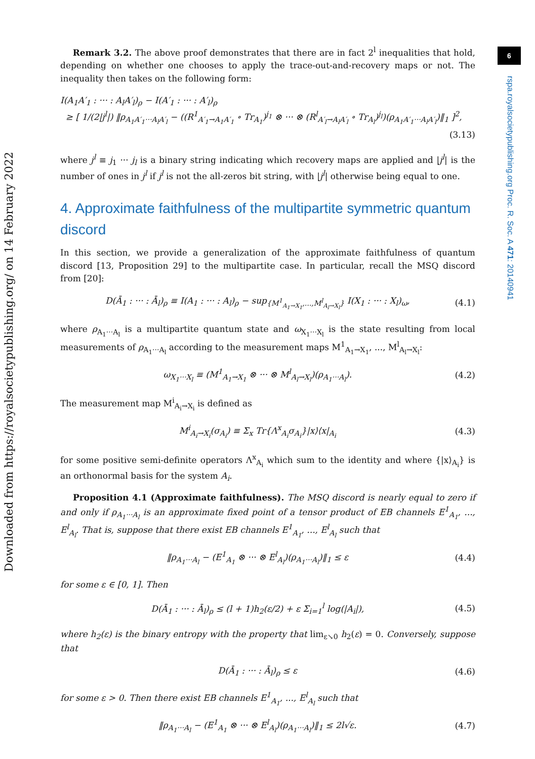6
rspa.royalsocietypublishing.org Proc. R. Soc. A 471: 20140941
Downloaded from https://royalsocietypublishing.org/ on 14 February 2022
Remark 3.2. The above proof demonstrates that there are in fact 2<sup>l</sup> inequalities that hold, depending on whether one chooses to apply the trace-out-and-recovery maps or not. The inequality then takes on the following form:
I(A<sub>1</sub>A′<sub>1</sub> : ··· : A<sub>l</sub>A′<sub>l</sub>)<sub>ρ</sub> − I(A′<sub>1</sub> : ··· : A′<sub>l</sub>)<sub>ρ</sub>
≥ [ 1/(2|j<sup>l</sup>|) ‖ρ<sub>A<sub>1</sub>A′<sub>1</sub>···A<sub>l</sub>A′<sub>l</sub></sub> − ((R<sup>1</sup><sub>A′<sub>1</sub>→A<sub>1</sub>A′<sub>1</sub></sub> ∘ Tr<sub>A<sub>1</sub></sub>)<sup>j<sub>1</sub></sup> ⊗ ··· ⊗ (R<sup>l</sup><sub>A′<sub>l</sub>→A<sub>l</sub>A′<sub>l</sub></sub> ∘ Tr<sub>A<sub>l</sub></sub>)<sup>j<sub>l</sub></sup>)(ρ<sub>A<sub>1</sub>A′<sub>1</sub>···A<sub>l</sub>A′<sub>l</sub></sub>)‖<sub>1</sub> ]<sup>2</sup>,
(3.13)
where j<sup>l</sup> ≡ j<sub>1</sub> ··· j<sub>l</sub> is a binary string indicating which recovery maps are applied and |j<sup>l</sup>| is the number of ones in j<sup>l</sup> if j<sup>l</sup> is not the all-zeros bit string, with |j<sup>l</sup>| otherwise being equal to one.
4. Approximate faithfulness of the multipartite symmetric quantum discord
In this section, we provide a generalization of the approximate faithfulness of quantum discord [13, Proposition 29] to the multipartite case. In particular, recall the MSQ discord from [20]:
D(Ā<sub>1</sub> : ··· : Ā<sub>l</sub>)<sub>ρ</sub> ≡ I(A<sub>1</sub> : ··· : A<sub>l</sub>)<sub>ρ</sub> − sup<sub>{M<sup>1</sup><sub>A<sub>1</sub>→X<sub>1</sub></sub>,...,M<sup>l</sup><sub>A<sub>l</sub>→X<sub>l</sub></sub>}</sub> I(X<sub>1</sub> : ··· : X<sub>l</sub>)<sub>ω</sub>, (4.1)
where ρ<sub>A<sub>1</sub>···A<sub>l</sub></sub> is a multipartite quantum state and ω<sub>X<sub>1</sub>···X<sub>l</sub></sub> is the state resulting from local measurements of ρ<sub>A<sub>1</sub>···A<sub>l</sub></sub> according to the measurement maps M<sup>1</sup><sub>A<sub>1</sub>→X<sub>1</sub></sub>, ..., M<sup>l</sup><sub>A<sub>l</sub>→X<sub>l</sub></sub>:
ω<sub>X<sub>1</sub>···X<sub>l</sub></sub> ≡ (M<sup>1</sup><sub>A<sub>1</sub>→X<sub>1</sub></sub> ⊗ ··· ⊗ M<sup>l</sup><sub>A<sub>l</sub>→X<sub>l</sub></sub>)(ρ<sub>A<sub>1</sub>···A<sub>l</sub></sub>). (4.2)
The measurement map M<sup>i</sup><sub>A<sub>i</sub>→X<sub>i</sub></sub> is defined as
M<sup>i</sup><sub>A<sub>i</sub>→X<sub>i</sub></sub>(σ<sub>A<sub>i</sub></sub>) ≡ Σ<sub>x</sub> Tr{Λ<sup>x</sup><sub>A<sub>i</sub></sub>σ<sub>A<sub>i</sub></sub>}|x⟩⟨x|<sub>A<sub>i</sub></sub> (4.3)
for some positive semi-definite operators Λ<sup>x</sup><sub>A<sub>i</sub></sub> which sum to the identity and where {|x⟩<sub>A<sub>i</sub></sub>} is an orthonormal basis for the system A<sub>i</sub>.
Proposition 4.1 (Approximate faithfulness). The MSQ discord is nearly equal to zero if and only if ρ<sub>A<sub>1</sub>···A<sub>l</sub></sub> is an approximate fixed point of a tensor product of EB channels E<sup>1</sup><sub>A<sub>1</sub></sub>, ..., E<sup>l</sup><sub>A<sub>l</sub></sub>. That is, suppose that there exist EB channels E<sup>1</sup><sub>A<sub>1</sub></sub>, ..., E<sup>l</sup><sub>A<sub>l</sub></sub> such that
‖ρ<sub>A<sub>1</sub>···A<sub>l</sub></sub> − (E<sup>1</sup><sub>A<sub>1</sub></sub> ⊗ ··· ⊗ E<sup>l</sup><sub>A<sub>l</sub></sub>)(ρ<sub>A<sub>1</sub>···A<sub>l</sub></sub>)‖<sub>1</sub> ≤ ε (4.4)
for some ε ∈ [0, 1]. Then
D(Ā<sub>1</sub> : ··· : Ā<sub>l</sub>)<sub>ρ</sub> ≤ (l + 1)h<sub>2</sub>(ε/2) + ε Σ<sub>i=1</sub><sup>l</sup> log(|A<sub>i</sub>|), (4.5)
where h<sub>2</sub>(ε) is the binary entropy with the property that lim<sub>ε↘0</sub> h<sub>2</sub>(ε) = 0. Conversely, suppose that
D(Ā<sub>1</sub> : ··· : Ā<sub>l</sub>)<sub>ρ</sub> ≤ ε (4.6)
for some ε > 0. Then there exist EB channels E<sup>1</sup><sub>A<sub>1</sub></sub>, ..., E<sup>l</sup><sub>A<sub>l</sub></sub> such that
‖ρ<sub>A<sub>1</sub>···A<sub>l</sub></sub> − (E<sup>1</sup><sub>A<sub>1</sub></sub> ⊗ ··· ⊗ E<sup>l</sup><sub>A<sub>l</sub></sub>)(ρ<sub>A<sub>1</sub>···A<sub>l</sub></sub>)‖<sub>1</sub> ≤ 2l√ε. (4.7)